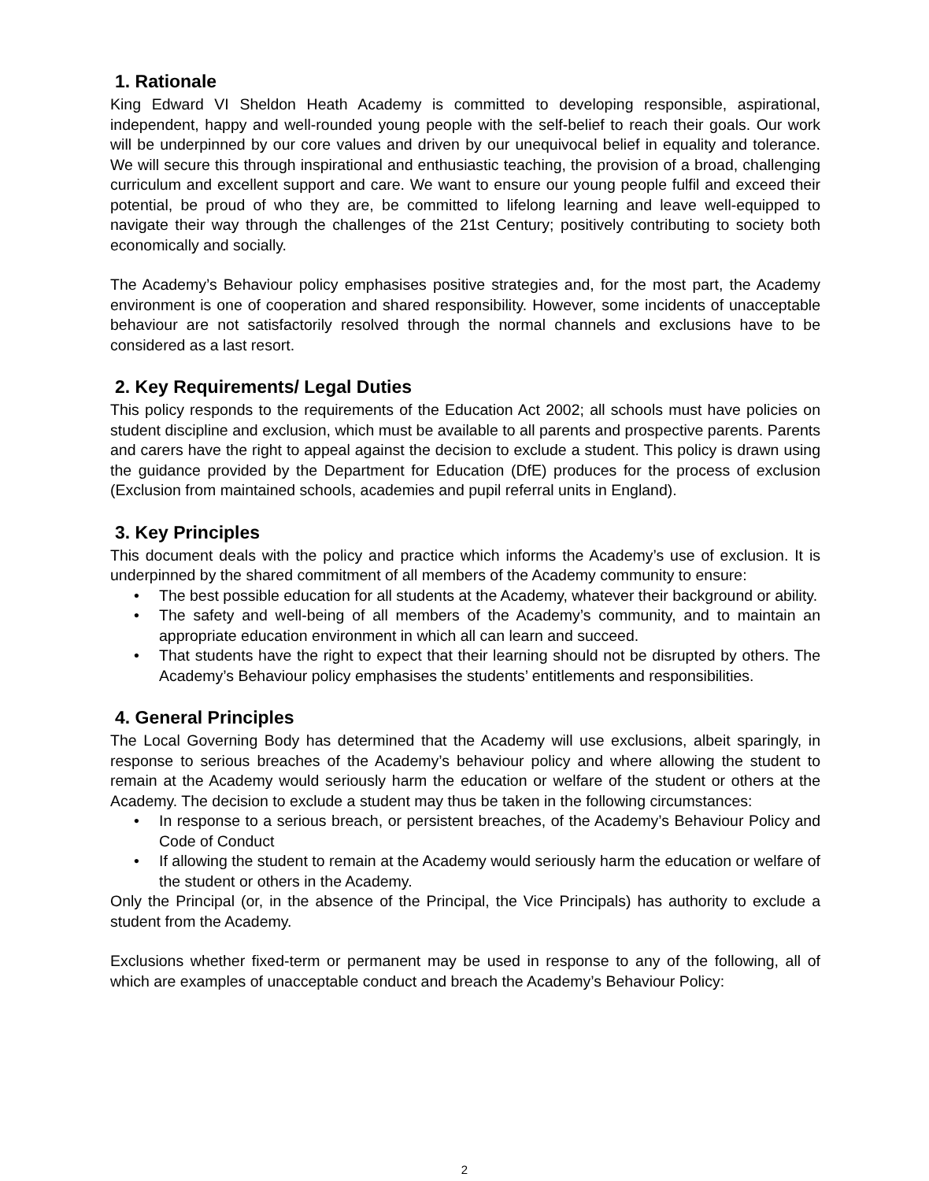1. Rationale
King Edward VI Sheldon Heath Academy is committed to developing responsible, aspirational, independent, happy and well-rounded young people with the self-belief to reach their goals. Our work will be underpinned by our core values and driven by our unequivocal belief in equality and tolerance. We will secure this through inspirational and enthusiastic teaching, the provision of a broad, challenging curriculum and excellent support and care. We want to ensure our young people fulfil and exceed their potential, be proud of who they are, be committed to lifelong learning and leave well-equipped to navigate their way through the challenges of the 21st Century; positively contributing to society both economically and socially.
The Academy’s Behaviour policy emphasises positive strategies and, for the most part, the Academy environment is one of cooperation and shared responsibility. However, some incidents of unacceptable behaviour are not satisfactorily resolved through the normal channels and exclusions have to be considered as a last resort.
2. Key Requirements/ Legal Duties
This policy responds to the requirements of the Education Act 2002; all schools must have policies on student discipline and exclusion, which must be available to all parents and prospective parents. Parents and carers have the right to appeal against the decision to exclude a student. This policy is drawn using the guidance provided by the Department for Education (DfE) produces for the process of exclusion (Exclusion from maintained schools, academies and pupil referral units in England).
3. Key Principles
This document deals with the policy and practice which informs the Academy’s use of exclusion. It is underpinned by the shared commitment of all members of the Academy community to ensure:
• The best possible education for all students at the Academy, whatever their background or ability.
• The safety and well-being of all members of the Academy’s community, and to maintain an appropriate education environment in which all can learn and succeed.
• That students have the right to expect that their learning should not be disrupted by others. The Academy’s Behaviour policy emphasises the students’ entitlements and responsibilities.
4. General Principles
The Local Governing Body has determined that the Academy will use exclusions, albeit sparingly, in response to serious breaches of the Academy’s behaviour policy and where allowing the student to remain at the Academy would seriously harm the education or welfare of the student or others at the Academy. The decision to exclude a student may thus be taken in the following circumstances:
• In response to a serious breach, or persistent breaches, of the Academy’s Behaviour Policy and Code of Conduct
• If allowing the student to remain at the Academy would seriously harm the education or welfare of the student or others in the Academy.
Only the Principal (or, in the absence of the Principal, the Vice Principals) has authority to exclude a student from the Academy.
Exclusions whether fixed-term or permanent may be used in response to any of the following, all of which are examples of unacceptable conduct and breach the Academy’s Behaviour Policy:
2